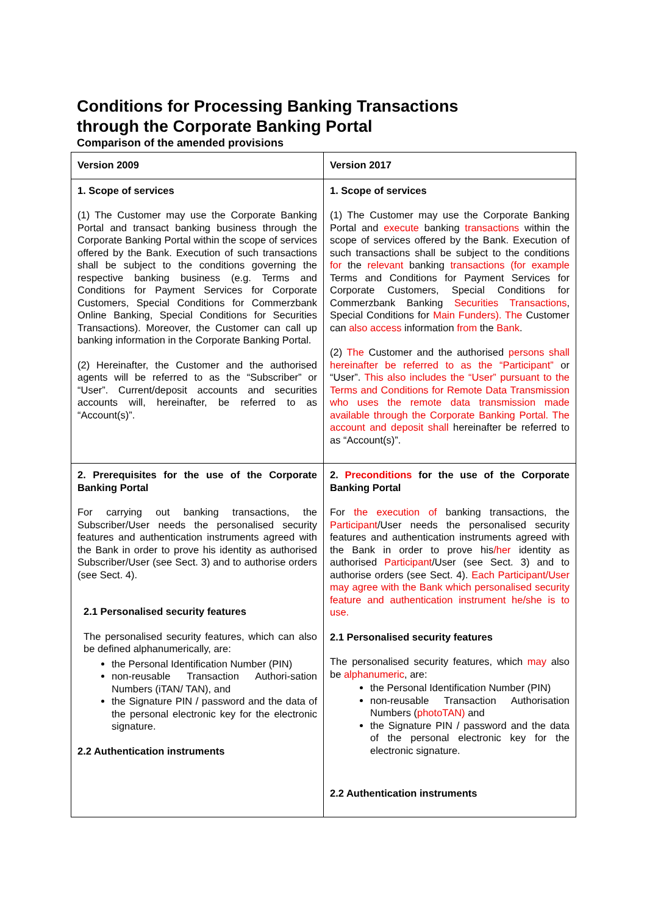Conditions for Processing Banking Transactions
through the Corporate Banking Portal
Comparison of the amended provisions
| Version 2009 | Version 2017 |
| --- | --- |
| 1. Scope of services (1) The Customer may use the Corporate Banking Portal and transact banking business through the Corporate Banking Portal within the scope of services offered by the Bank. Execution of such transactions shall be subject to the conditions governing the respective banking business (e.g. Terms and Conditions for Payment Services for Corporate Customers, Special Conditions for Commerzbank Online Banking, Special Conditions for Securities Transactions). Moreover, the Customer can call up banking information in the Corporate Banking Portal. (2) Hereinafter, the Customer and the authorised agents will be referred to as the “Subscriber” or “User”. Current/deposit accounts and securities accounts will, hereinafter, be referred to as “Account(s)”. | 1. Scope of services (1) The Customer may use the Corporate Banking Portal and execute banking transactions within the scope of services offered by the Bank. Execution of such transactions shall be subject to the conditions for the relevant banking transactions (for example Terms and Conditions for Payment Services for Corporate Customers, Special Conditions for Commerzbank Banking Securities Transactions , Special Conditions for Main Funders). The Customer can also access information from the Bank . (2) The Customer and the authorised persons shall hereinafter be referred to as the “Participant” or “User”. This also includes the “User” pursuant to the Terms and Conditions for Remote Data Transmission who uses the remote data transmission made available through the Corporate Banking Portal. The account and deposit shall hereinafter be referred to as “Account(s)”. |
| 2. Prerequisites for the use of the Corporate Banking Portal For carrying out banking transactions, the Subscriber/User needs the personalised security features and authentication instruments agreed with the Bank in order to prove his identity as authorised Subscriber/User (see Sect. 3) and to authorise orders (see Sect. 4). 2.1 Personalised security features The personalised security features, which can also be defined alphanumerically, are: the Personal Identification Number (PIN) non-reusable Transaction Authori-sation Numbers (iTAN/ TAN), and the Signature PIN / password and the data of the personal electronic key for the electronic signature. 2.2 Authentication instruments | 2. Preconditions for the use of the Corporate Banking Portal For the execution of banking transactions, the Participant /User needs the personalised security features and authentication instruments agreed with the Bank in order to prove his /her identity as authorised Participant /User (see Sect. 3) and to authorise orders (see Sect. 4). Each Participant/User may agree with the Bank which personalised security feature and authentication instrument he/she is to use. 2.1 Personalised security features The personalised security features, which may also be alphanumeric , are: the Personal Identification Number (PIN) non-reusable Transaction Authorisation Numbers ( photoTAN) and the Signature PIN / password and the data of the personal electronic key for the electronic signature. 2.2 Authentication instruments |